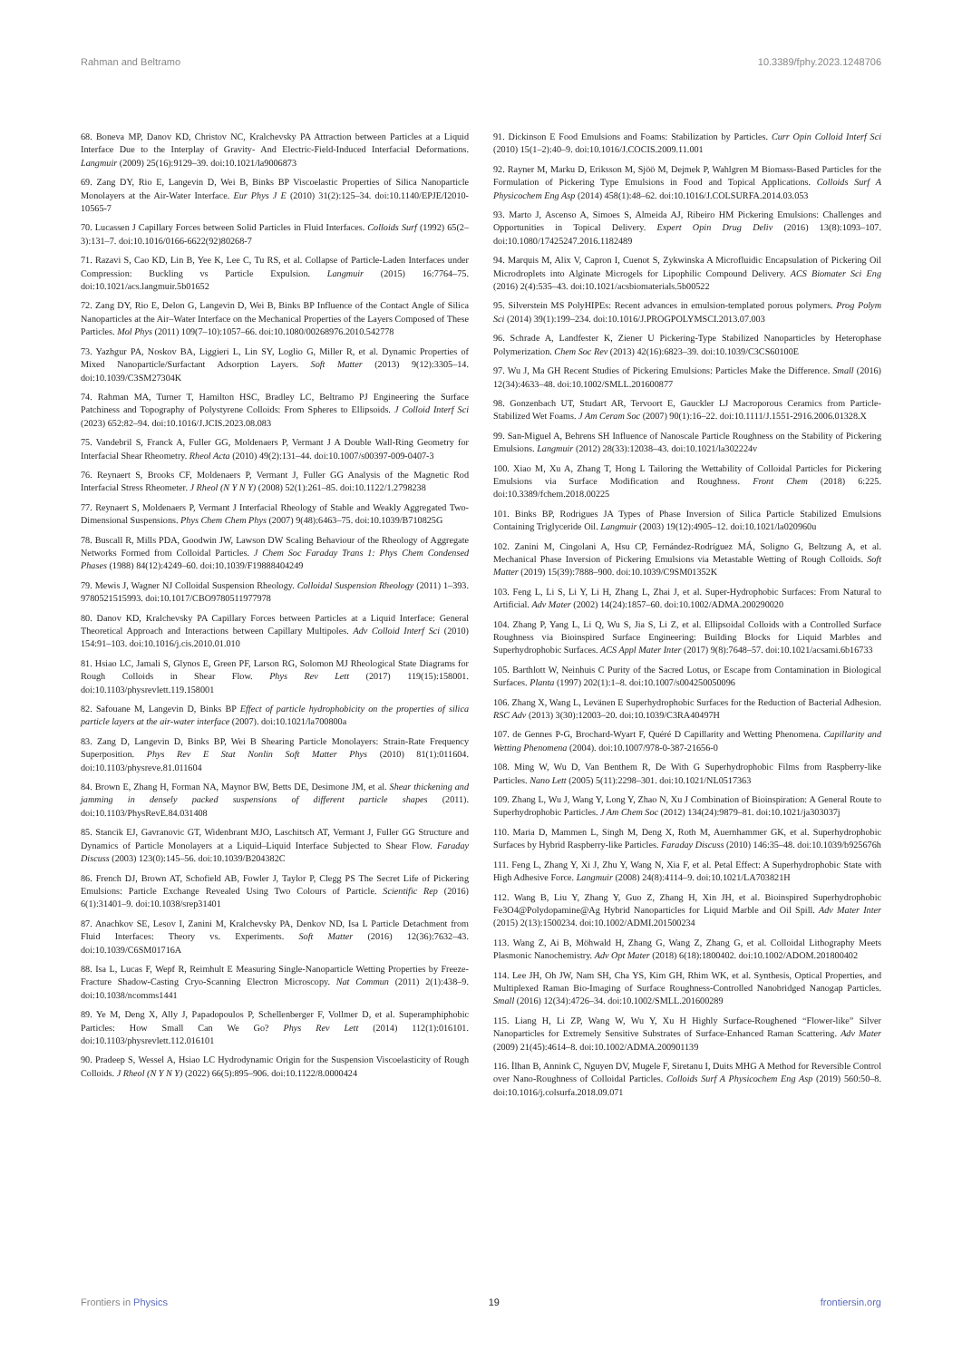Rahman and Beltramo 10.3389/fphy.2023.1248706
68. Boneva MP, Danov KD, Christov NC, Kralchevsky PA Attraction between Particles at a Liquid Interface Due to the Interplay of Gravity- And Electric-Field-Induced Interfacial Deformations. Langmuir (2009) 25(16):9129–39. doi:10.1021/la9006873
69. Zang DY, Rio E, Langevin D, Wei B, Binks BP Viscoelastic Properties of Silica Nanoparticle Monolayers at the Air-Water Interface. Eur Phys J E (2010) 31(2):125–34. doi:10.1140/EPJE/I2010-10565-7
70. Lucassen J Capillary Forces between Solid Particles in Fluid Interfaces. Colloids Surf (1992) 65(2–3):131–7. doi:10.1016/0166-6622(92)80268-7
71. Razavi S, Cao KD, Lin B, Yee K, Lee C, Tu RS, et al. Collapse of Particle-Laden Interfaces under Compression: Buckling vs Particle Expulsion. Langmuir (2015) 16:7764–75. doi:10.1021/acs.langmuir.5b01652
72. Zang DY, Rio E, Delon G, Langevin D, Wei B, Binks BP Influence of the Contact Angle of Silica Nanoparticles at the Air–Water Interface on the Mechanical Properties of the Layers Composed of These Particles. Mol Phys (2011) 109(7–10):1057–66. doi:10.1080/00268976.2010.542778
73. Yazhgur PA, Noskov BA, Liggieri L, Lin SY, Loglio G, Miller R, et al. Dynamic Properties of Mixed Nanoparticle/Surfactant Adsorption Layers. Soft Matter (2013) 9(12):3305–14. doi:10.1039/C3SM27304K
74. Rahman MA, Turner T, Hamilton HSC, Bradley LC, Beltramo PJ Engineering the Surface Patchiness and Topography of Polystyrene Colloids: From Spheres to Ellipsoids. J Colloid Interf Sci (2023) 652:82–94. doi:10.1016/J.JCIS.2023.08.083
75. Vandebril S, Franck A, Fuller GG, Moldenaers P, Vermant J A Double Wall-Ring Geometry for Interfacial Shear Rheometry. Rheol Acta (2010) 49(2):131–44. doi:10.1007/s00397-009-0407-3
76. Reynaert S, Brooks CF, Moldenaers P, Vermant J, Fuller GG Analysis of the Magnetic Rod Interfacial Stress Rheometer. J Rheol (N Y N Y) (2008) 52(1):261–85. doi:10.1122/1.2798238
77. Reynaert S, Moldenaers P, Vermant J Interfacial Rheology of Stable and Weakly Aggregated Two-Dimensional Suspensions. Phys Chem Chem Phys (2007) 9(48):6463–75. doi:10.1039/B710825G
78. Buscall R, Mills PDA, Goodwin JW, Lawson DW Scaling Behaviour of the Rheology of Aggregate Networks Formed from Colloidal Particles. J Chem Soc Faraday Trans 1: Phys Chem Condensed Phases (1988) 84(12):4249–60. doi:10.1039/F19888404249
79. Mewis J, Wagner NJ Colloidal Suspension Rheology. Colloidal Suspension Rheology (2011) 1–393. 9780521515993. doi:10.1017/CBO9780511977978
80. Danov KD, Kralchevsky PA Capillary Forces between Particles at a Liquid Interface: General Theoretical Approach and Interactions between Capillary Multipoles. Adv Colloid Interf Sci (2010) 154:91–103. doi:10.1016/j.cis.2010.01.010
81. Hsiao LC, Jamali S, Glynos E, Green PF, Larson RG, Solomon MJ Rheological State Diagrams for Rough Colloids in Shear Flow. Phys Rev Lett (2017) 119(15):158001. doi:10.1103/physrevlett.119.158001
82. Safouane M, Langevin D, Binks BP Effect of particle hydrophobicity on the properties of silica particle layers at the air-water interface (2007). doi:10.1021/la700800a
83. Zang D, Langevin D, Binks BP, Wei B Shearing Particle Monolayers: Strain-Rate Frequency Superposition. Phys Rev E Stat Nonlin Soft Matter Phys (2010) 81(1):011604. doi:10.1103/physreve.81.011604
84. Brown E, Zhang H, Forman NA, Maynor BW, Betts DE, Desimone JM, et al. Shear thickening and jamming in densely packed suspensions of different particle shapes (2011). doi:10.1103/PhysRevE.84.031408
85. Stancik EJ, Gavranovic GT, Widenbrant MJO, Laschitsch AT, Vermant J, Fuller GG Structure and Dynamics of Particle Monolayers at a Liquid–Liquid Interface Subjected to Shear Flow. Faraday Discuss (2003) 123(0):145–56. doi:10.1039/B204382C
86. French DJ, Brown AT, Schofield AB, Fowler J, Taylor P, Clegg PS The Secret Life of Pickering Emulsions: Particle Exchange Revealed Using Two Colours of Particle. Scientific Rep (2016) 6(1):31401–9. doi:10.1038/srep31401
87. Anachkov SE, Lesov I, Zanini M, Kralchevsky PA, Denkov ND, Isa L Particle Detachment from Fluid Interfaces: Theory vs. Experiments. Soft Matter (2016) 12(36):7632–43. doi:10.1039/C6SM01716A
88. Isa L, Lucas F, Wepf R, Reimhult E Measuring Single-Nanoparticle Wetting Properties by Freeze-Fracture Shadow-Casting Cryo-Scanning Electron Microscopy. Nat Commun (2011) 2(1):438–9. doi:10.1038/ncomms1441
89. Ye M, Deng X, Ally J, Papadopoulos P, Schellenberger F, Vollmer D, et al. Superamphiphobic Particles: How Small Can We Go? Phys Rev Lett (2014) 112(1):016101. doi:10.1103/physrevlett.112.016101
90. Pradeep S, Wessel A, Hsiao LC Hydrodynamic Origin for the Suspension Viscoelasticity of Rough Colloids. J Rheol (N Y N Y) (2022) 66(5):895–906. doi:10.1122/8.0000424
91. Dickinson E Food Emulsions and Foams: Stabilization by Particles. Curr Opin Colloid Interf Sci (2010) 15(1–2):40–9. doi:10.1016/J.COCIS.2009.11.001
92. Rayner M, Marku D, Eriksson M, Sjöö M, Dejmek P, Wahlgren M Biomass-Based Particles for the Formulation of Pickering Type Emulsions in Food and Topical Applications. Colloids Surf A Physicochem Eng Asp (2014) 458(1):48–62. doi:10.1016/J.COLSURFA.2014.03.053
93. Marto J, Ascenso A, Simoes S, Almeida AJ, Ribeiro HM Pickering Emulsions: Challenges and Opportunities in Topical Delivery. Expert Opin Drug Deliv (2016) 13(8):1093–107. doi:10.1080/17425247.2016.1182489
94. Marquis M, Alix V, Capron I, Cuenot S, Zykwinska A Microfluidic Encapsulation of Pickering Oil Microdroplets into Alginate Microgels for Lipophilic Compound Delivery. ACS Biomater Sci Eng (2016) 2(4):535–43. doi:10.1021/acsbiomaterials.5b00522
95. Silverstein MS PolyHIPEs: Recent advances in emulsion-templated porous polymers. Prog Polym Sci (2014) 39(1):199–234. doi:10.1016/J.PROGPOLYMSCI.2013.07.003
96. Schrade A, Landfester K, Ziener U Pickering-Type Stabilized Nanoparticles by Heterophase Polymerization. Chem Soc Rev (2013) 42(16):6823–39. doi:10.1039/C3CS60100E
97. Wu J, Ma GH Recent Studies of Pickering Emulsions: Particles Make the Difference. Small (2016) 12(34):4633–48. doi:10.1002/SMLL.201600877
98. Gonzenbach UT, Studart AR, Tervoort E, Gauckler LJ Macroporous Ceramics from Particle-Stabilized Wet Foams. J Am Ceram Soc (2007) 90(1):16–22. doi:10.1111/J.1551-2916.2006.01328.X
99. San-Miguel A, Behrens SH Influence of Nanoscale Particle Roughness on the Stability of Pickering Emulsions. Langmuir (2012) 28(33):12038–43. doi:10.1021/la302224v
100. Xiao M, Xu A, Zhang T, Hong L Tailoring the Wettability of Colloidal Particles for Pickering Emulsions via Surface Modification and Roughness. Front Chem (2018) 6:225. doi:10.3389/fchem.2018.00225
101. Binks BP, Rodrigues JA Types of Phase Inversion of Silica Particle Stabilized Emulsions Containing Triglyceride Oil. Langmuir (2003) 19(12):4905–12. doi:10.1021/la020960u
102. Zanini M, Cingolani A, Hsu CP, Fernández-Rodríguez MÁ, Soligno G, Beltzung A, et al. Mechanical Phase Inversion of Pickering Emulsions via Metastable Wetting of Rough Colloids. Soft Matter (2019) 15(39):7888–900. doi:10.1039/C9SM01352K
103. Feng L, Li S, Li Y, Li H, Zhang L, Zhai J, et al. Super-Hydrophobic Surfaces: From Natural to Artificial. Adv Mater (2002) 14(24):1857–60. doi:10.1002/ADMA.200290020
104. Zhang P, Yang L, Li Q, Wu S, Jia S, Li Z, et al. Ellipsoidal Colloids with a Controlled Surface Roughness via Bioinspired Surface Engineering: Building Blocks for Liquid Marbles and Superhydrophobic Surfaces. ACS Appl Mater Inter (2017) 9(8):7648–57. doi:10.1021/acsami.6b16733
105. Barthlott W, Neinhuis C Purity of the Sacred Lotus, or Escape from Contamination in Biological Surfaces. Planta (1997) 202(1):1–8. doi:10.1007/s004250050096
106. Zhang X, Wang L, Levänen E Superhydrophobic Surfaces for the Reduction of Bacterial Adhesion. RSC Adv (2013) 3(30):12003–20. doi:10.1039/C3RA40497H
107. de Gennes P-G, Brochard-Wyart F, Quéré D Capillarity and Wetting Phenomena. Capillarity and Wetting Phenomena (2004). doi:10.1007/978-0-387-21656-0
108. Ming W, Wu D, Van Benthem R, De With G Superhydrophobic Films from Raspberry-like Particles. Nano Lett (2005) 5(11):2298–301. doi:10.1021/NL0517363
109. Zhang L, Wu J, Wang Y, Long Y, Zhao N, Xu J Combination of Bioinspiration: A General Route to Superhydrophobic Particles. J Am Chem Soc (2012) 134(24):9879–81. doi:10.1021/ja303037j
110. Maria D, Mammen L, Singh M, Deng X, Roth M, Auernhammer GK, et al. Superhydrophobic Surfaces by Hybrid Raspberry-like Particles. Faraday Discuss (2010) 146:35–48. doi:10.1039/b925676h
111. Feng L, Zhang Y, Xi J, Zhu Y, Wang N, Xia F, et al. Petal Effect: A Superhydrophobic State with High Adhesive Force. Langmuir (2008) 24(8):4114–9. doi:10.1021/LA703821H
112. Wang B, Liu Y, Zhang Y, Guo Z, Zhang H, Xin JH, et al. Bioinspired Superhydrophobic Fe3O4@Polydopamine@Ag Hybrid Nanoparticles for Liquid Marble and Oil Spill. Adv Mater Inter (2015) 2(13):1500234. doi:10.1002/ADMI.201500234
113. Wang Z, Ai B, Möhwald H, Zhang G, Wang Z, Zhang G, et al. Colloidal Lithography Meets Plasmonic Nanochemistry. Adv Opt Mater (2018) 6(18):1800402. doi:10.1002/ADOM.201800402
114. Lee JH, Oh JW, Nam SH, Cha YS, Kim GH, Rhim WK, et al. Synthesis, Optical Properties, and Multiplexed Raman Bio-Imaging of Surface Roughness-Controlled Nanobridged Nanogap Particles. Small (2016) 12(34):4726–34. doi:10.1002/SMLL.201600289
115. Liang H, Li ZP, Wang W, Wu Y, Xu H Highly Surface-Roughened “Flower-like” Silver Nanoparticles for Extremely Sensitive Substrates of Surface-Enhanced Raman Scattering. Adv Mater (2009) 21(45):4614–8. doi:10.1002/ADMA.200901139
116. İlhan B, Annink C, Nguyen DV, Mugele F, Siretanu I, Duits MHG A Method for Reversible Control over Nano-Roughness of Colloidal Particles. Colloids Surf A Physicochem Eng Asp (2019) 560:50–8. doi:10.1016/j.colsurfa.2018.09.071
Frontiers in Physics 19 frontiersin.org